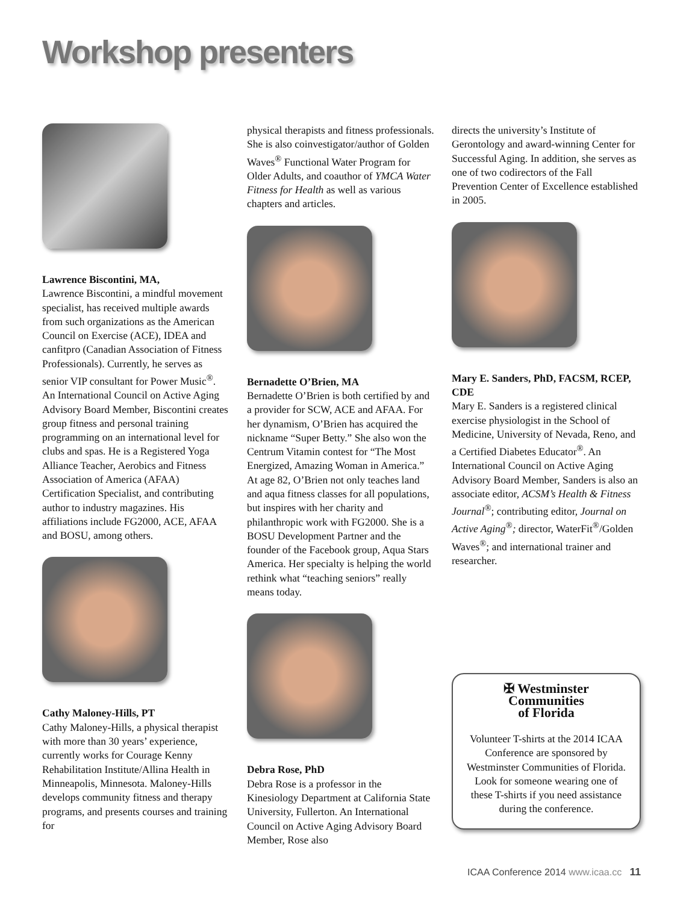Workshop presenters
Lawrence Biscontini, MA,
Lawrence Biscontini, a mindful movement specialist, has received multiple awards from such organizations as the American Council on Exercise (ACE), IDEA and canfitpro (Canadian Association of Fitness Professionals). Currently, he serves as senior VIP consultant for Power Music<sup>®</sup>. An International Council on Active Aging Advisory Board Member, Biscontini creates group fitness and personal training programming on an international level for clubs and spas. He is a Registered Yoga Alliance Teacher, Aerobics and Fitness Association of America (AFAA) Certification Specialist, and contributing author to industry magazines. His affiliations include FG2000, ACE, AFAA and BOSU, among others.
Cathy Maloney-Hills, PT
Cathy Maloney-Hills, a physical therapist with more than 30 years’ experience, currently works for Courage Kenny Rehabilitation Institute/Allina Health in Minneapolis, Minnesota. Maloney-Hills develops community fitness and therapy programs, and presents courses and training for
physical therapists and fitness professionals. She is also coinvestigator/author of Golden Waves<sup>®</sup> Functional Water Program for Older Adults, and coauthor of YMCA Water Fitness for Health as well as various chapters and articles.
Bernadette O’Brien, MA
Bernadette O’Brien is both certified by and a provider for SCW, ACE and AFAA. For her dynamism, O’Brien has acquired the nickname “Super Betty.” She also won the Centrum Vitamin contest for “The Most Energized, Amazing Woman in America.” At age 82, O’Brien not only teaches land and aqua fitness classes for all populations, but inspires with her charity and philanthropic work with FG2000. She is a BOSU Development Partner and the founder of the Facebook group, Aqua Stars America. Her specialty is helping the world rethink what “teaching seniors” really means today.
Debra Rose, PhD
Debra Rose is a professor in the Kinesiology Department at California State University, Fullerton. An International Council on Active Aging Advisory Board Member, Rose also
directs the university’s Institute of Gerontology and award-winning Center for Successful Aging. In addition, she serves as one of two codirectors of the Fall Prevention Center of Excellence established in 2005.
Mary E. Sanders, PhD, FACSM, RCEP, CDE
Mary E. Sanders is a registered clinical exercise physiologist in the School of Medicine, University of Nevada, Reno, and a Certified Diabetes Educator<sup>®</sup>. An International Council on Active Aging Advisory Board Member, Sanders is also an associate editor, ACSM’s Health & Fitness Journal<sup>®</sup>; contributing editor, Journal on Active Aging<sup>®</sup>; director, WaterFit<sup>®</sup>/Golden Waves<sup>®</sup>; and international trainer and researcher.
✠ Westminster
Communities
of Florida
Volunteer T-shirts at the 2014 ICAA Conference are sponsored by Westminster Communities of Florida. Look for someone wearing one of these T-shirts if you need assistance during the conference.
ICAA Conference 2014 www.icaa.cc 11